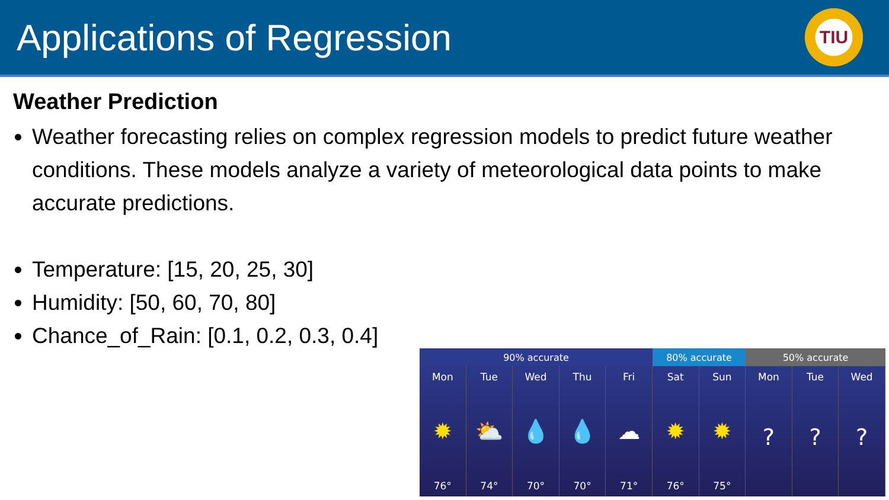Applications of Regression
TIU
Weather Prediction
Weather forecasting relies on complex regression models to predict future weather conditions. These models analyze a variety of meteorological data points to make accurate predictions.
Temperature: [15, 20, 25, 30]
Humidity: [50, 60, 70, 80]
Chance_of_Rain: [0.1, 0.2, 0.3, 0.4]
90% accurate 80% accurate 50% accurate
Mon
✹
76°
Tue
⛅
74°
Wed
💧
70°
Thu
💧
70°
Fri
☁
71°
Sat
✹
76°
Sun
✹
75°
Mon?
Tue?
Wed?